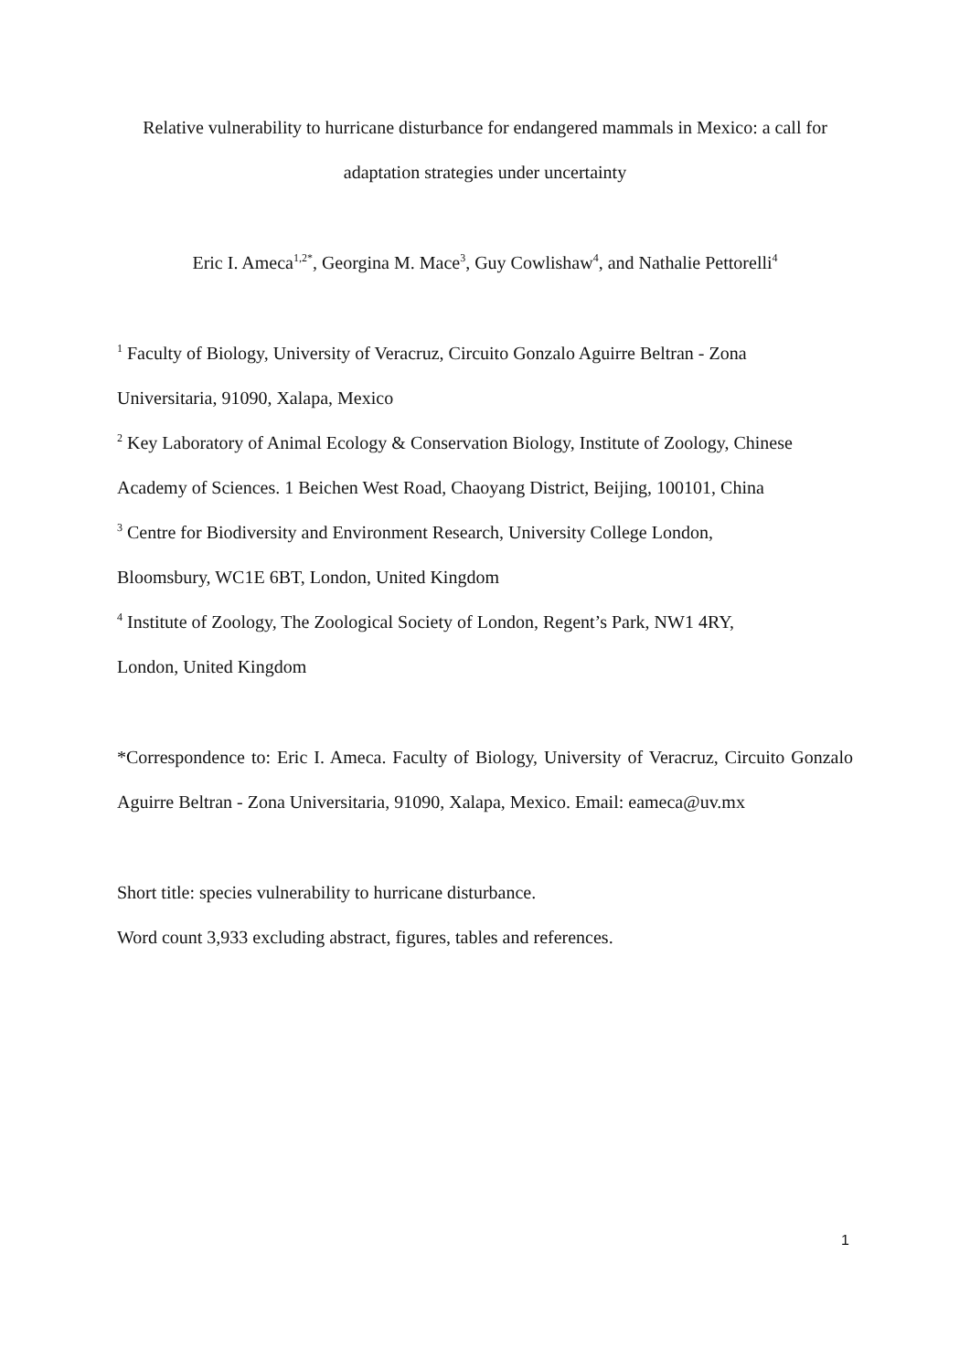Relative vulnerability to hurricane disturbance for endangered mammals in Mexico: a call for
adaptation strategies under uncertainty
Eric I. Ameca<sup>1,2*</sup>, Georgina M. Mace<sup>3</sup>, Guy Cowlishaw<sup>4</sup>, and Nathalie Pettorelli<sup>4</sup>
<sup>1</sup> Faculty of Biology, University of Veracruz, Circuito Gonzalo Aguirre Beltran - Zona
Universitaria, 91090, Xalapa, Mexico
<sup>2</sup> Key Laboratory of Animal Ecology & Conservation Biology, Institute of Zoology, Chinese
Academy of Sciences. 1 Beichen West Road, Chaoyang District, Beijing, 100101, China
<sup>3</sup> Centre for Biodiversity and Environment Research, University College London,
Bloomsbury, WC1E 6BT, London, United Kingdom
<sup>4</sup> Institute of Zoology, The Zoological Society of London, Regent’s Park, NW1 4RY,
London, United Kingdom
*Correspondence to: Eric I. Ameca. Faculty of Biology, University of Veracruz, Circuito Gonzalo Aguirre Beltran - Zona Universitaria, 91090, Xalapa, Mexico. Email: eameca@uv.mx
Short title: species vulnerability to hurricane disturbance.
Word count 3,933 excluding abstract, figures, tables and references.
1